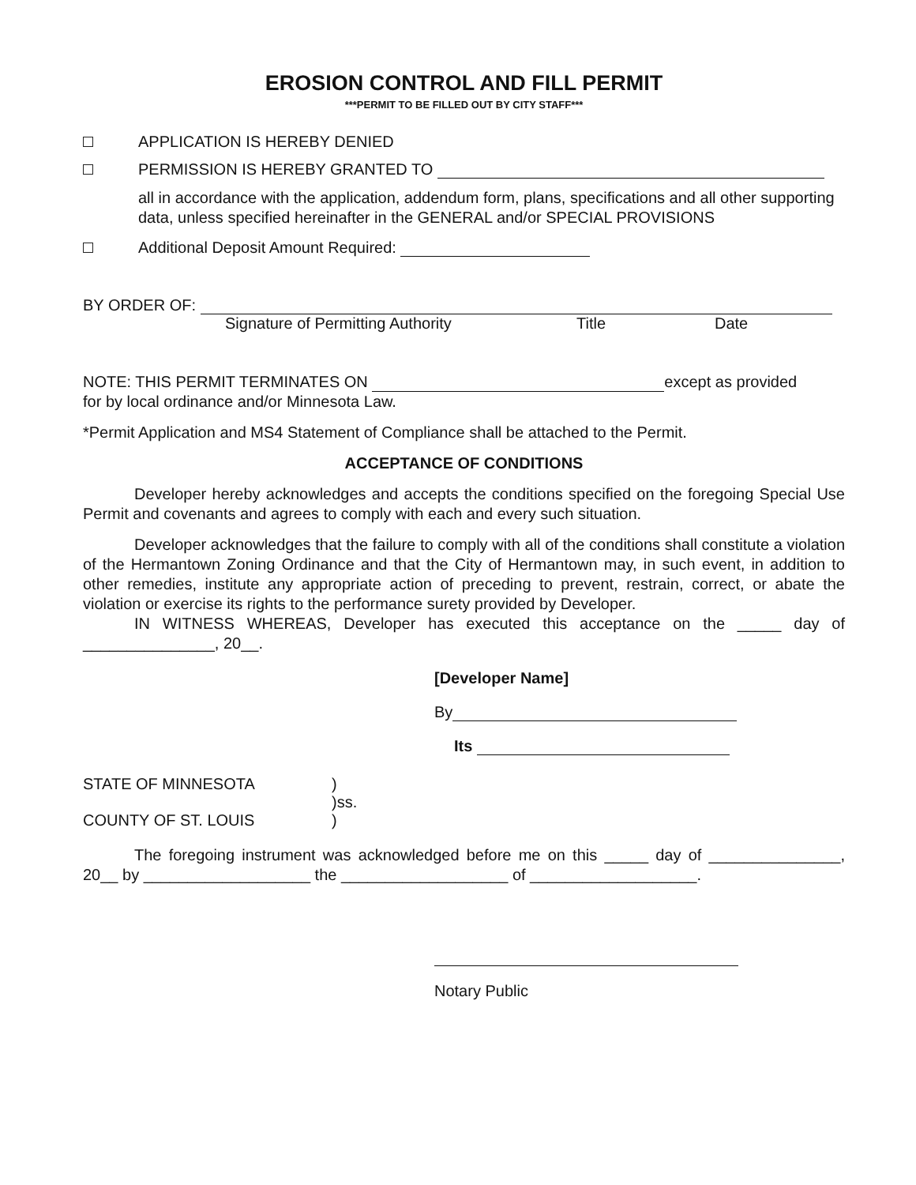EROSION CONTROL AND FILL PERMIT
***PERMIT TO BE FILLED OUT BY CITY STAFF***
APPLICATION IS HEREBY DENIED
PERMISSION IS HEREBY GRANTED TO
all in accordance with the application, addendum form, plans, specifications and all other supporting data, unless specified hereinafter in the GENERAL and/or SPECIAL PROVISIONS
Additional Deposit Amount Required:
BY ORDER OF:
Signature of Permitting Authority Title Date
NOTE: THIS PERMIT TERMINATES ON except as provided
for by local ordinance and/or Minnesota Law.
*Permit Application and MS4 Statement of Compliance shall be attached to the Permit.
ACCEPTANCE OF CONDITIONS
Developer hereby acknowledges and accepts the conditions specified on the foregoing Special Use Permit and covenants and agrees to comply with each and every such situation.
Developer acknowledges that the failure to comply with all of the conditions shall constitute a violation of the Hermantown Zoning Ordinance and that the City of Hermantown may, in such event, in addition to other remedies, institute any appropriate action of preceding to prevent, restrain, correct, or abate the violation or exercise its rights to the performance surety provided by Developer.
IN WITNESS WHEREAS, Developer has executed this acceptance on the _____ day of _______________, 20__.
[Developer Name]
By
Its
STATE OF MINNESOTA)
)ss.
COUNTY OF ST. LOUIS)
The foregoing instrument was acknowledged before me on this _____ day of _______________, 20__ by ___________________ the ___________________ of ___________________.
Notary Public